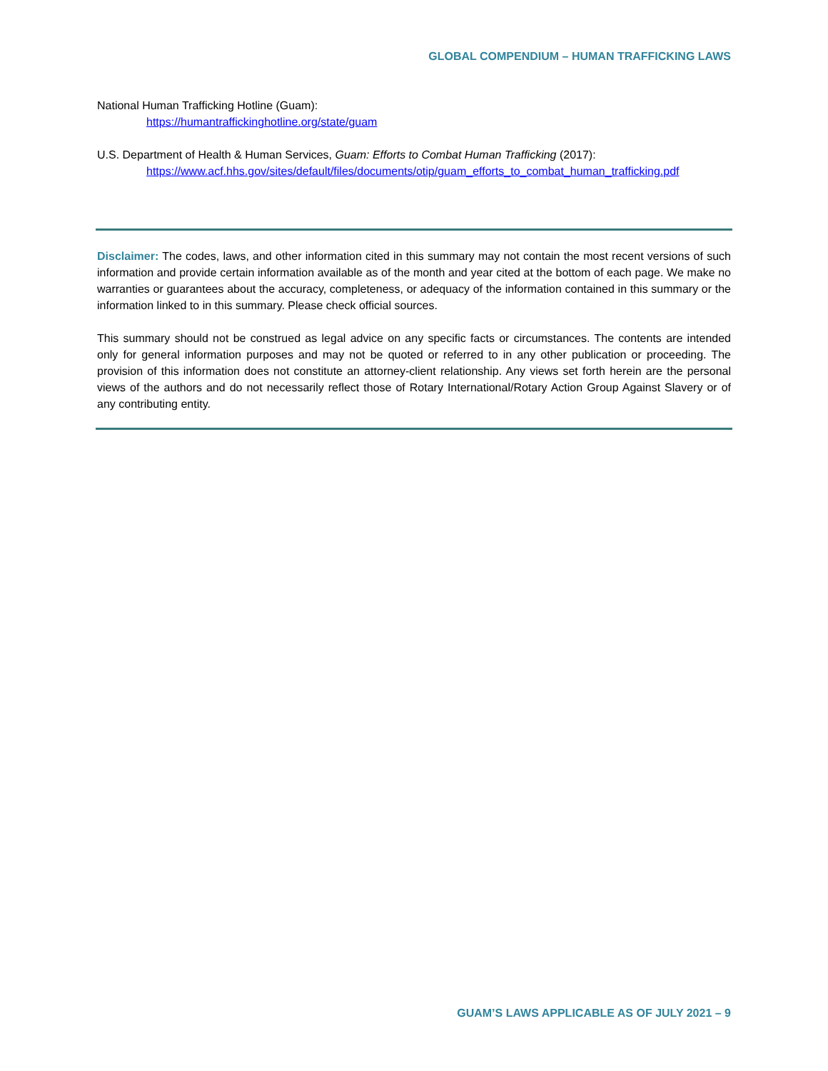GLOBAL COMPENDIUM – HUMAN TRAFFICKING LAWS
National Human Trafficking Hotline (Guam):
https://humantraffickinghotline.org/state/guam
U.S. Department of Health & Human Services, Guam: Efforts to Combat Human Trafficking (2017):
https://www.acf.hhs.gov/sites/default/files/documents/otip/guam_efforts_to_combat_human_trafficking.pdf
Disclaimer: The codes, laws, and other information cited in this summary may not contain the most recent versions of such information and provide certain information available as of the month and year cited at the bottom of each page. We make no warranties or guarantees about the accuracy, completeness, or adequacy of the information contained in this summary or the information linked to in this summary. Please check official sources.
This summary should not be construed as legal advice on any specific facts or circumstances. The contents are intended only for general information purposes and may not be quoted or referred to in any other publication or proceeding. The provision of this information does not constitute an attorney-client relationship. Any views set forth herein are the personal views of the authors and do not necessarily reflect those of Rotary International/Rotary Action Group Against Slavery or of any contributing entity.
GUAM’S LAWS APPLICABLE AS OF JULY 2021 – 9